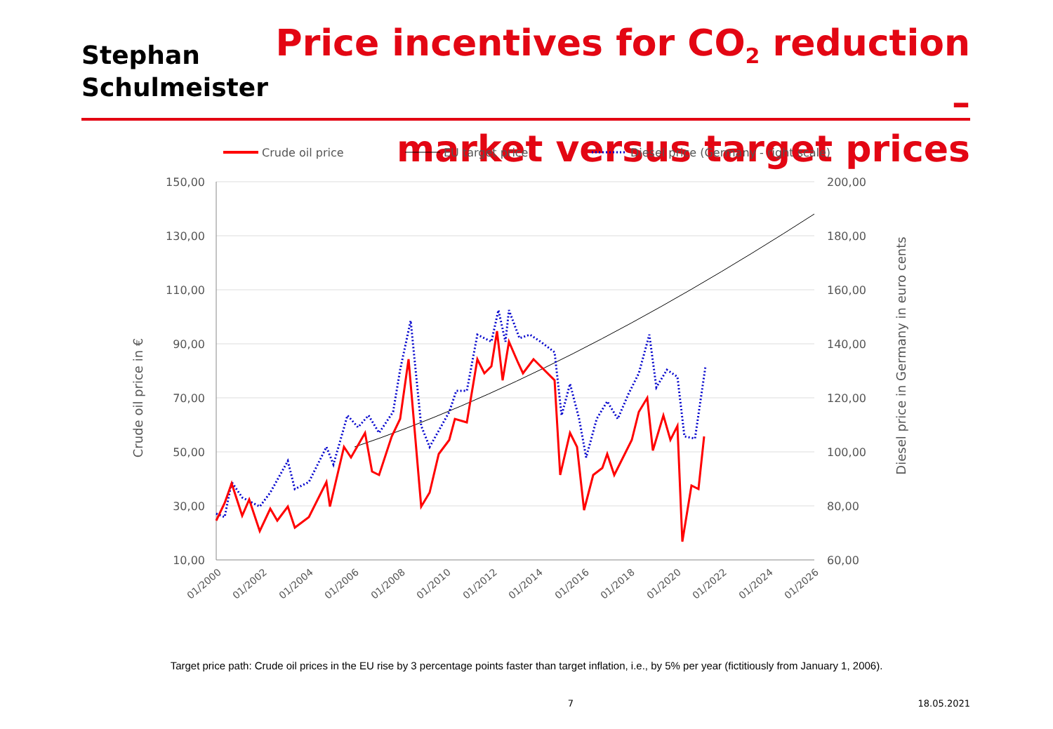Stephan
Schulmeister
Price incentives for CO<sub>2</sub> reduction –
market versus target prices
Crude oil price
EU target price
Diesel price (Germany - right scale)
150,00
130,00
110,00
90,00
70,00
50,00
30,00
10,00
200,00
180,00
160,00
140,00
120,00
100,00
80,00
60,00
Crude oil price in €
Diesel price in Germany in euro cents
01/2000
01/2002
01/2004
01/2006
01/2008
01/2010
01/2012
01/2014
01/2016
01/2018
01/2020
01/2022
01/2024
01/2026
Target price path: Crude oil prices in the EU rise by 3 percentage points faster than target inflation, i.e., by 5% per year (fictitiously from January 1, 2006).
7 18.05.2021